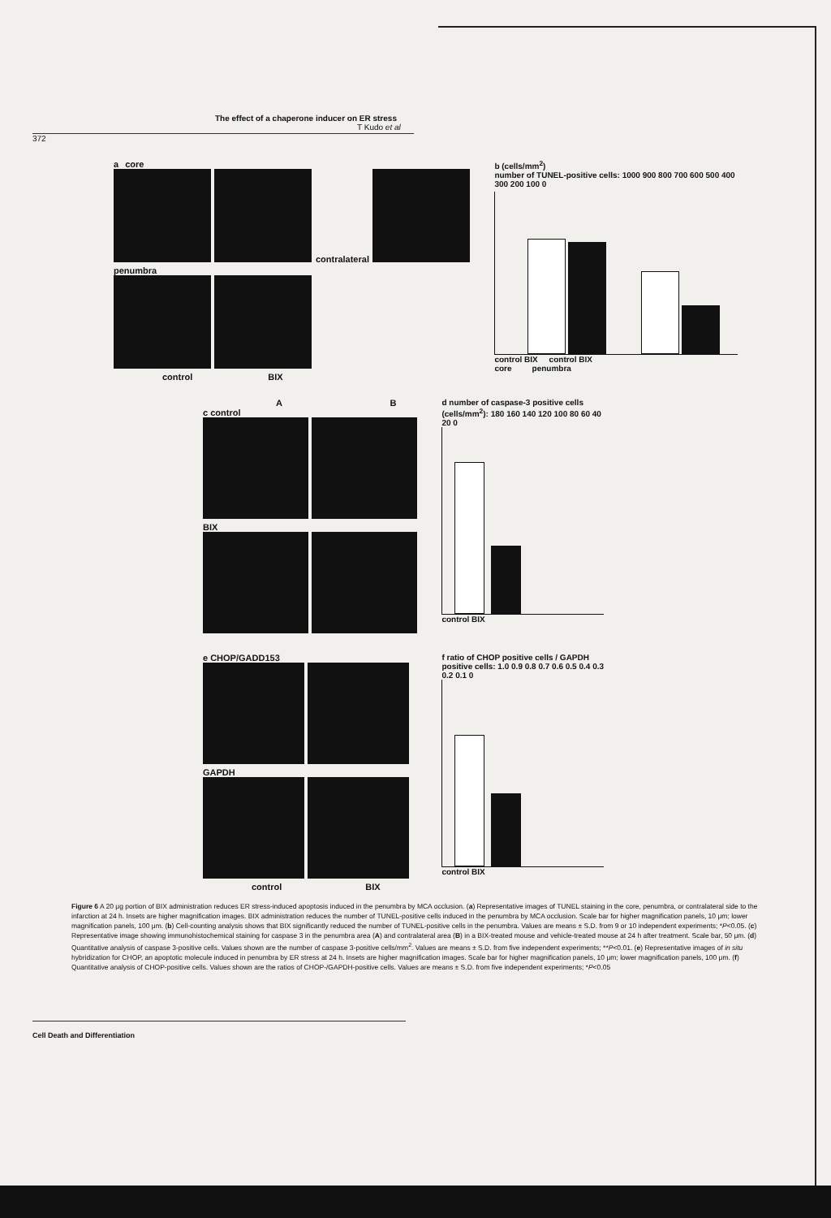The effect of a chaperone inducer on ER stress
T Kudo et al
372
a core
contralateral
penumbra
control BIX
b (cells/mm<sup>2</sup>)
number of TUNEL-positive cells: 1000 900 800 700 600 500 400 300 200 100 0
control BIX control BIX
core penumbra
A B
c control
BIX
d number of caspase-3 positive cells (cells/mm<sup>2</sup>): 180 160 140 120 100 80 60 40 20 0
control BIX
e CHOP/GADD153
GAPDH
control BIX
f ratio of CHOP positive cells / GAPDH positive cells: 1.0 0.9 0.8 0.7 0.6 0.5 0.4 0.3 0.2 0.1 0
control BIX
Figure 6 A 20 μg portion of BIX administration reduces ER stress-induced apoptosis induced in the penumbra by MCA occlusion. (a) Representative images of TUNEL staining in the core, penumbra, or contralateral side to the infarction at 24 h. Insets are higher magnification images. BIX administration reduces the number of TUNEL-positive cells induced in the penumbra by MCA occlusion. Scale bar for higher magnification panels, 10 μm; lower magnification panels, 100 μm. (b) Cell-counting analysis shows that BIX significantly reduced the number of TUNEL-positive cells in the penumbra. Values are means ± S.D. from 9 or 10 independent experiments; *P<0.05. (c) Representative image showing immunohistochemical staining for caspase 3 in the penumbra area (A) and contralateral area (B) in a BIX-treated mouse and vehicle-treated mouse at 24 h after treatment. Scale bar, 50 μm. (d) Quantitative analysis of caspase 3-positive cells. Values shown are the number of caspase 3-positive cells/mm<sup>2</sup>. Values are means ± S.D. from five independent experiments; **P<0.01. (e) Representative images of in situ hybridization for CHOP, an apoptotic molecule induced in penumbra by ER stress at 24 h. Insets are higher magnification images. Scale bar for higher magnification panels, 10 μm; lower magnification panels, 100 μm. (f) Quantitative analysis of CHOP-positive cells. Values shown are the ratios of CHOP-/GAPDH-positive cells. Values are means ± S.D. from five independent experiments; *P<0.05
Cell Death and Differentiation